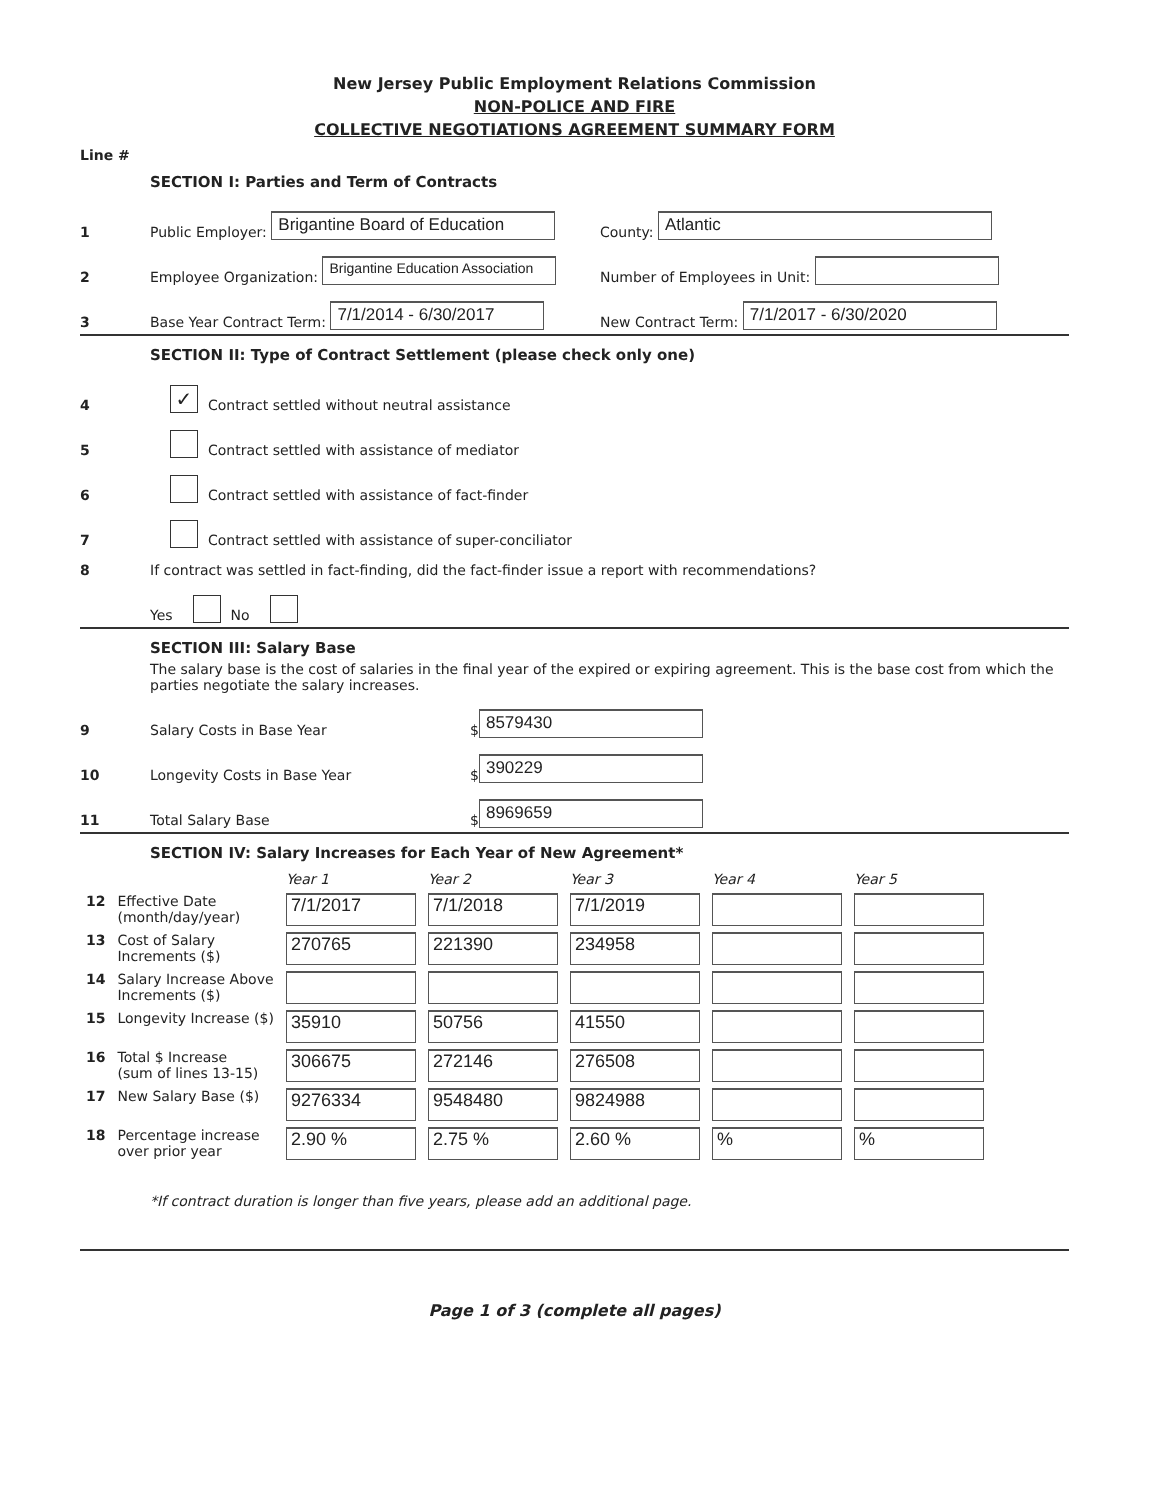New Jersey Public Employment Relations Commission
NON-POLICE AND FIRE
COLLECTIVE NEGOTIATIONS AGREEMENT SUMMARY FORM
Line #
SECTION I: Parties and Term of Contracts
1 Public Employer: Brigantine Board of Education County: Atlantic
2 Employee Organization: Brigantine Education Association Number of Employees in Unit:
3 Base Year Contract Term: 7/1/2014 - 6/30/2017 New Contract Term: 7/1/2017 - 6/30/2020
SECTION II: Type of Contract Settlement (please check only one)
4 ✓ Contract settled without neutral assistance
5 Contract settled with assistance of mediator
6 Contract settled with assistance of fact-finder
7 Contract settled with assistance of super-conciliator
8 If contract was settled in fact-finding, did the fact-finder issue a report with recommendations?
Yes No
SECTION III: Salary Base
The salary base is the cost of salaries in the final year of the expired or expiring agreement. This is the base cost from which the parties negotiate the salary increases.
9 Salary Costs in Base Year $ 8579430
10 Longevity Costs in Base Year $ 390229
11 Total Salary Base $ 8969659
SECTION IV: Salary Increases for Each Year of New Agreement*
| | | Year 1 | Year 2 | Year 3 | Year 4 | Year 5 |
| --- | --- | --- | --- | --- | --- | --- |
| 12 | Effective Date (month/day/year) | 7/1/2017 | 7/1/2018 | 7/1/2019 | | |
| 13 | Cost of Salary Increments ($) | 270765 | 221390 | 234958 | | |
| 14 | Salary Increase Above Increments ($) | | | | | |
| 15 | Longevity Increase ($) | 35910 | 50756 | 41550 | | |
| 16 | Total $ Increase (sum of lines 13-15) | 306675 | 272146 | 276508 | | |
| 17 | New Salary Base ($) | 9276334 | 9548480 | 9824988 | | |
| 18 | Percentage increase over prior year | 2.90 % | 2.75 % | 2.60 % | % | % |
*If contract duration is longer than five years, please add an additional page.
Page 1 of 3 (complete all pages)